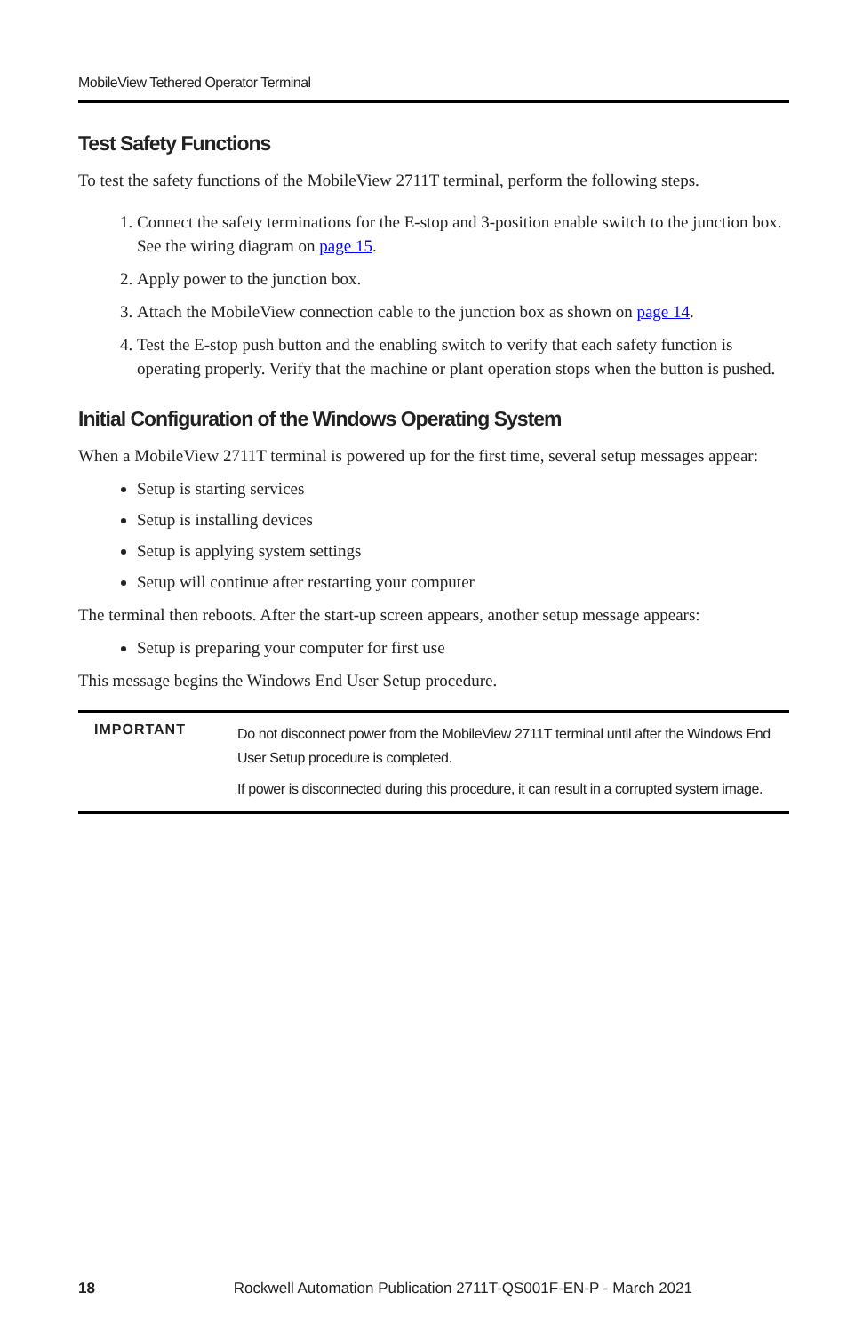MobileView Tethered Operator Terminal
Test Safety Functions
To test the safety functions of the MobileView 2711T terminal, perform the following steps.
1. Connect the safety terminations for the E-stop and 3-position enable switch to the junction box. See the wiring diagram on page 15.
2. Apply power to the junction box.
3. Attach the MobileView connection cable to the junction box as shown on page 14.
4. Test the E-stop push button and the enabling switch to verify that each safety function is operating properly. Verify that the machine or plant operation stops when the button is pushed.
Initial Configuration of the Windows Operating System
When a MobileView 2711T terminal is powered up for the first time, several setup messages appear:
Setup is starting services
Setup is installing devices
Setup is applying system settings
Setup will continue after restarting your computer
The terminal then reboots. After the start-up screen appears, another setup message appears:
Setup is preparing your computer for first use
This message begins the Windows End User Setup procedure.
| IMPORTANT | Do not disconnect power from the MobileView 2711T terminal until after the Windows End User Setup procedure is completed. If power is disconnected during this procedure, it can result in a corrupted system image. |
18 Rockwell Automation Publication 2711T-QS001F-EN-P - March 2021